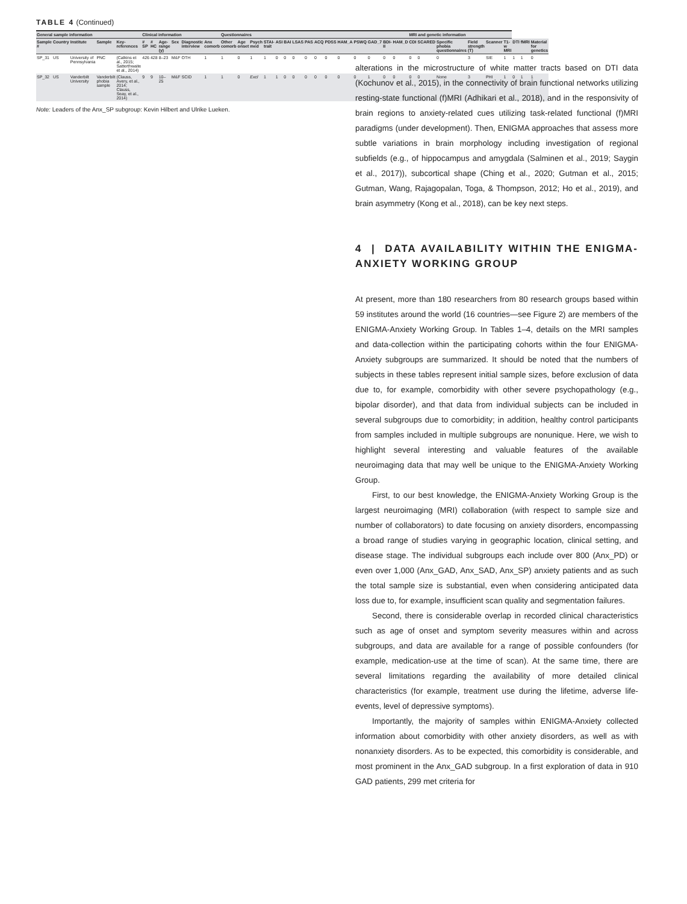TABLE 4 (Continued)
| General sample information | | | | | Clinical information | | | | | | Questionnaires | | | | | | | | | | | | | | | MRI and genetic information | | | | | | | | |
| --- | --- | --- | --- | --- | --- | --- | --- | --- | --- | --- | --- | --- | --- | --- | --- | --- | --- | --- | --- | --- | --- | --- | --- | --- | --- | --- | --- | --- | --- | --- | --- | --- | --- | --- |
| Sample # | Country | Institute | Sample | Key-references | # SP | # HC | Age-range (y) | Sex | Diagnostic interview | Anx comorb | Other comorb | Age onset | Psych med | STAI-trait | ASI | BAI | LSAS | PAS | ACQ | PDSS | HAM_A | PSWQ | GAD_7 | BDI-II | HAM_D | CDI | SCARED | Specific phobia questionnaires | Field strength (T) | Scanner | T1-w MRI | DTI | fMRI | Material for genetics |
| SP_31 | US | University of Pennsylvania | PNC | (Calkins et al., 2015; Satterthwaite et al., 2014) | 426 | 428 | 8–23 | M&F | OTH | 1 | 1 | 0 | 1 | 1 | 0 | 0 | 0 | 0 | 0 | 0 | 0 | 0 | 0 | 0 | 0 | 0 | 0 | 0 | 3 | SIE | 1 | 1 | 1 | 0 |
| SP_32 | US | Vanderbilt University | Vanderbilt phobia sample | (Clauss, Avery, et al., 2014; Clauss, Seay, et al., 2014) | 9 | 9 | 10–25 | M&F | SCID | 1 | 1 | 0 | Excl | 1 | 1 | 0 | 0 | 0 | 0 | 0 | 0 | 0 | 1 | 0 | 0 | 0 | 0 | None | 3 | PHI | 1 | 0 | 1 | 1 |
Note: Leaders of the Anx_SP subgroup: Kevin Hilbert and Ulrike Lueken.
alterations in the microstructure of white matter tracts based on DTI data (Kochunov et al., 2015), in the connectivity of brain functional networks utilizing resting-state functional (f)MRI (Adhikari et al., 2018), and in the responsivity of brain regions to anxiety-related cues utilizing task-related functional (f)MRI paradigms (under development). Then, ENIGMA approaches that assess more subtle variations in brain morphology including investigation of regional subfields (e.g., of hippocampus and amygdala (Salminen et al., 2019; Saygin et al., 2017)), subcortical shape (Ching et al., 2020; Gutman et al., 2015; Gutman, Wang, Rajagopalan, Toga, & Thompson, 2012; Ho et al., 2019), and brain asymmetry (Kong et al., 2018), can be key next steps.
4 | DATA AVAILABILITY WITHIN THE ENIGMA-ANXIETY WORKING GROUP
At present, more than 180 researchers from 80 research groups based within 59 institutes around the world (16 countries—see Figure 2) are members of the ENIGMA-Anxiety Working Group. In Tables 1–4, details on the MRI samples and data-collection within the participating cohorts within the four ENIGMA-Anxiety subgroups are summarized. It should be noted that the numbers of subjects in these tables represent initial sample sizes, before exclusion of data due to, for example, comorbidity with other severe psychopathology (e.g., bipolar disorder), and that data from individual subjects can be included in several subgroups due to comorbidity; in addition, healthy control participants from samples included in multiple subgroups are nonunique. Here, we wish to highlight several interesting and valuable features of the available neuroimaging data that may well be unique to the ENIGMA-Anxiety Working Group.
First, to our best knowledge, the ENIGMA-Anxiety Working Group is the largest neuroimaging (MRI) collaboration (with respect to sample size and number of collaborators) to date focusing on anxiety disorders, encompassing a broad range of studies varying in geographic location, clinical setting, and disease stage. The individual subgroups each include over 800 (Anx_PD) or even over 1,000 (Anx_GAD, Anx_SAD, Anx_SP) anxiety patients and as such the total sample size is substantial, even when considering anticipated data loss due to, for example, insufficient scan quality and segmentation failures.
Second, there is considerable overlap in recorded clinical characteristics such as age of onset and symptom severity measures within and across subgroups, and data are available for a range of possible confounders (for example, medication-use at the time of scan). At the same time, there are several limitations regarding the availability of more detailed clinical characteristics (for example, treatment use during the lifetime, adverse life-events, level of depressive symptoms).
Importantly, the majority of samples within ENIGMA-Anxiety collected information about comorbidity with other anxiety disorders, as well as with nonanxiety disorders. As to be expected, this comorbidity is considerable, and most prominent in the Anx_GAD subgroup. In a first exploration of data in 910 GAD patients, 299 met criteria for